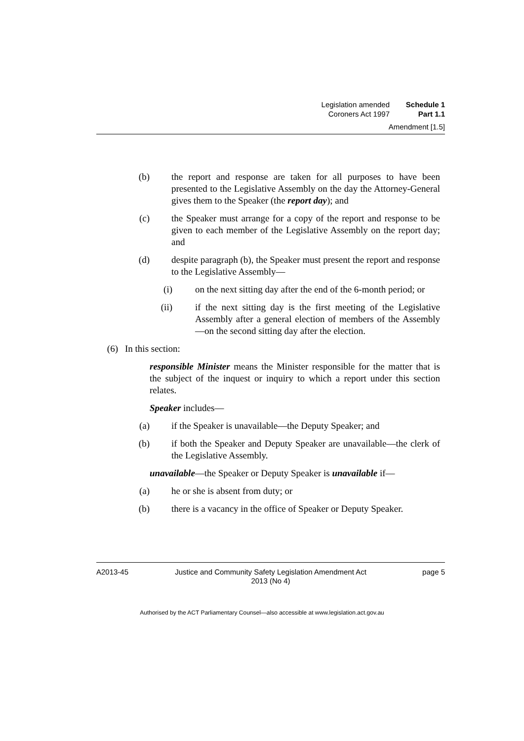Legislation amended Schedule 1
Coroners Act 1997 Part 1.1
Amendment [1.5]
(b) the report and response are taken for all purposes to have been presented to the Legislative Assembly on the day the Attorney-General gives them to the Speaker (the report day); and
(c) the Speaker must arrange for a copy of the report and response to be given to each member of the Legislative Assembly on the report day; and
(d) despite paragraph (b), the Speaker must present the report and response to the Legislative Assembly—
(i) on the next sitting day after the end of the 6-month period; or
(ii) if the next sitting day is the first meeting of the Legislative Assembly after a general election of members of the Assembly—on the second sitting day after the election.
(6) In this section:
responsible Minister means the Minister responsible for the matter that is the subject of the inquest or inquiry to which a report under this section relates.
Speaker includes—
(a) if the Speaker is unavailable—the Deputy Speaker; and
(b) if both the Speaker and Deputy Speaker are unavailable—the clerk of the Legislative Assembly.
unavailable—the Speaker or Deputy Speaker is unavailable if—
(a) he or she is absent from duty; or
(b) there is a vacancy in the office of Speaker or Deputy Speaker.
A2013-45 Justice and Community Safety Legislation Amendment Act
2013 (No 4) page 5
Authorised by the ACT Parliamentary Counsel—also accessible at www.legislation.act.gov.au